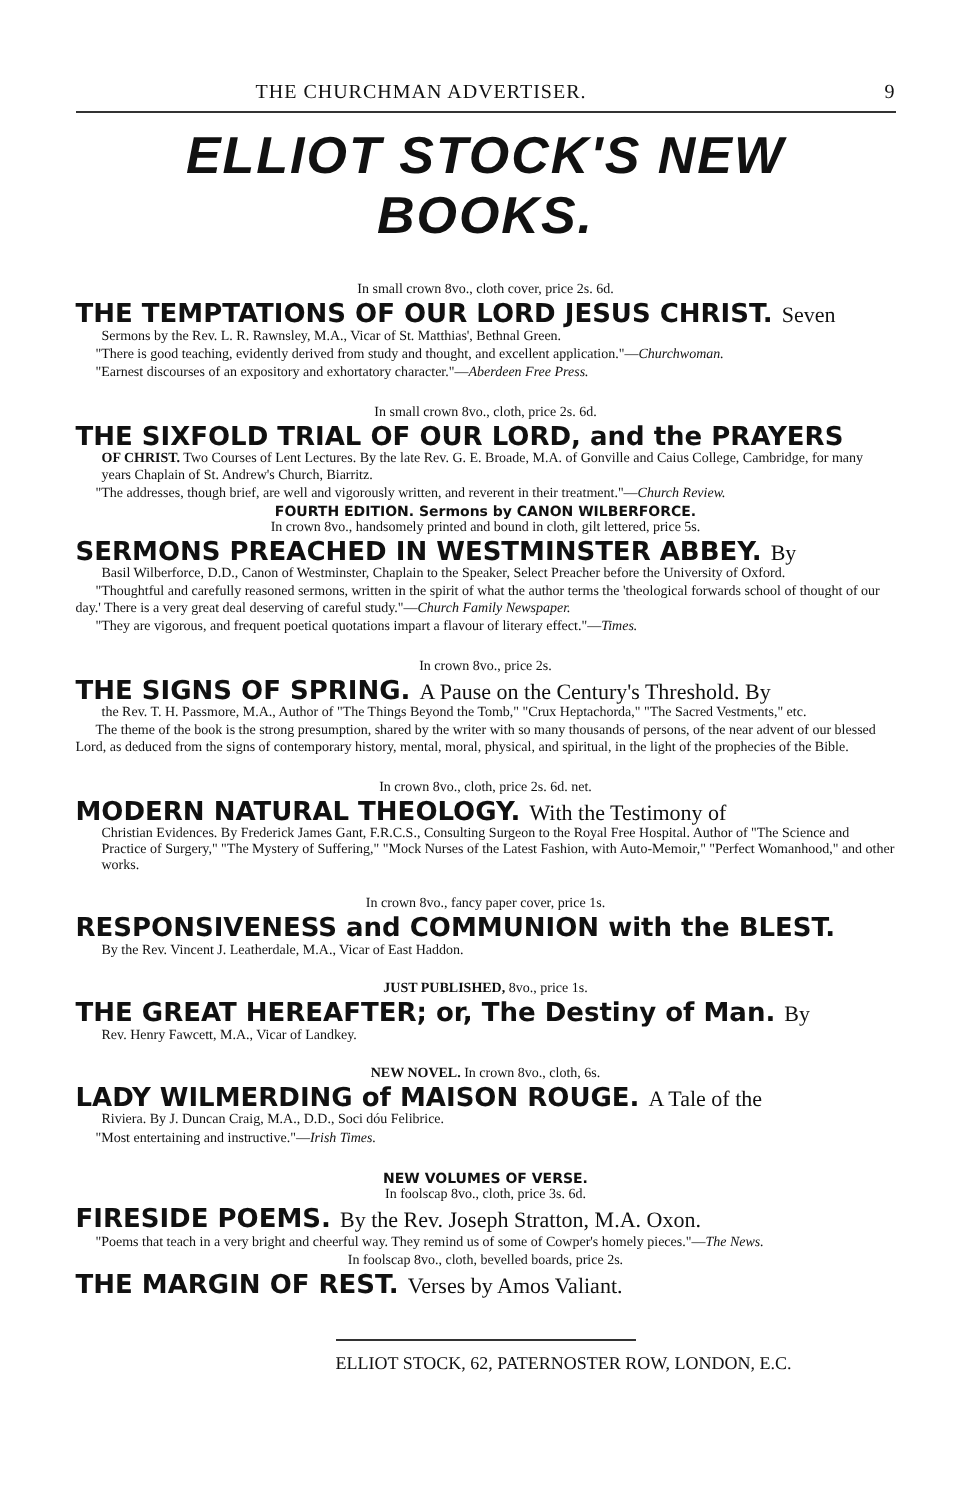THE CHURCHMAN ADVERTISER. 9
ELLIOT STOCK'S NEW BOOKS.
In small crown 8vo., cloth cover, price 2s. 6d.
THE TEMPTATIONS OF OUR LORD JESUS CHRIST. Seven
Sermons by the Rev. L. R. Rawnsley, M.A., Vicar of St. Matthias', Bethnal Green.
"There is good teaching, evidently derived from study and thought, and excellent application."—Churchwoman.
"Earnest discourses of an expository and exhortatory character."—Aberdeen Free Press.
In small crown 8vo., cloth, price 2s. 6d.
THE SIXFOLD TRIAL OF OUR LORD, and the PRAYERS
OF CHRIST. Two Courses of Lent Lectures. By the late Rev. G. E. Broade, M.A. of Gonville and Caius College, Cambridge, for many years Chaplain of St. Andrew's Church, Biarritz.
"The addresses, though brief, are well and vigorously written, and reverent in their treatment."—Church Review.
FOURTH EDITION. Sermons by CANON WILBERFORCE.
In crown 8vo., handsomely printed and bound in cloth, gilt lettered, price 5s.
SERMONS PREACHED IN WESTMINSTER ABBEY. By
Basil Wilberforce, D.D., Canon of Westminster, Chaplain to the Speaker, Select Preacher before the University of Oxford.
"Thoughtful and carefully reasoned sermons, written in the spirit of what the author terms the 'theological forwards school of thought of our day.' There is a very great deal deserving of careful study."—Church Family Newspaper.
"They are vigorous, and frequent poetical quotations impart a flavour of literary effect."—Times.
In crown 8vo., price 2s.
THE SIGNS OF SPRING. A Pause on the Century's Threshold. By
the Rev. T. H. Passmore, M.A., Author of "The Things Beyond the Tomb," "Crux Heptachorda," "The Sacred Vestments," etc.
The theme of the book is the strong presumption, shared by the writer with so many thousands of persons, of the near advent of our blessed Lord, as deduced from the signs of contemporary history, mental, moral, physical, and spiritual, in the light of the prophecies of the Bible.
In crown 8vo., cloth, price 2s. 6d. net.
MODERN NATURAL THEOLOGY. With the Testimony of
Christian Evidences. By Frederick James Gant, F.R.C.S., Consulting Surgeon to the Royal Free Hospital. Author of "The Science and Practice of Surgery," "The Mystery of Suffering," "Mock Nurses of the Latest Fashion, with Auto-Memoir," "Perfect Womanhood," and other works.
In crown 8vo., fancy paper cover, price 1s.
RESPONSIVENESS and COMMUNION with the BLEST.
By the Rev. Vincent J. Leatherdale, M.A., Vicar of East Haddon.
JUST PUBLISHED, 8vo., price 1s.
THE GREAT HEREAFTER; or, The Destiny of Man. By
Rev. Henry Fawcett, M.A., Vicar of Landkey.
NEW NOVEL. In crown 8vo., cloth, 6s.
LADY WILMERDING of MAISON ROUGE. A Tale of the
Riviera. By J. Duncan Craig, M.A., D.D., Soci dóu Felibrice.
"Most entertaining and instructive."—Irish Times.
NEW VOLUMES OF VERSE.
In foolscap 8vo., cloth, price 3s. 6d.
FIRESIDE POEMS. By the Rev. Joseph Stratton, M.A. Oxon.
"Poems that teach in a very bright and cheerful way. They remind us of some of Cowper's homely pieces."—The News.
In foolscap 8vo., cloth, bevelled boards, price 2s.
THE MARGIN OF REST. Verses by Amos Valiant.
ELLIOT STOCK, 62, PATERNOSTER ROW, LONDON, E.C.